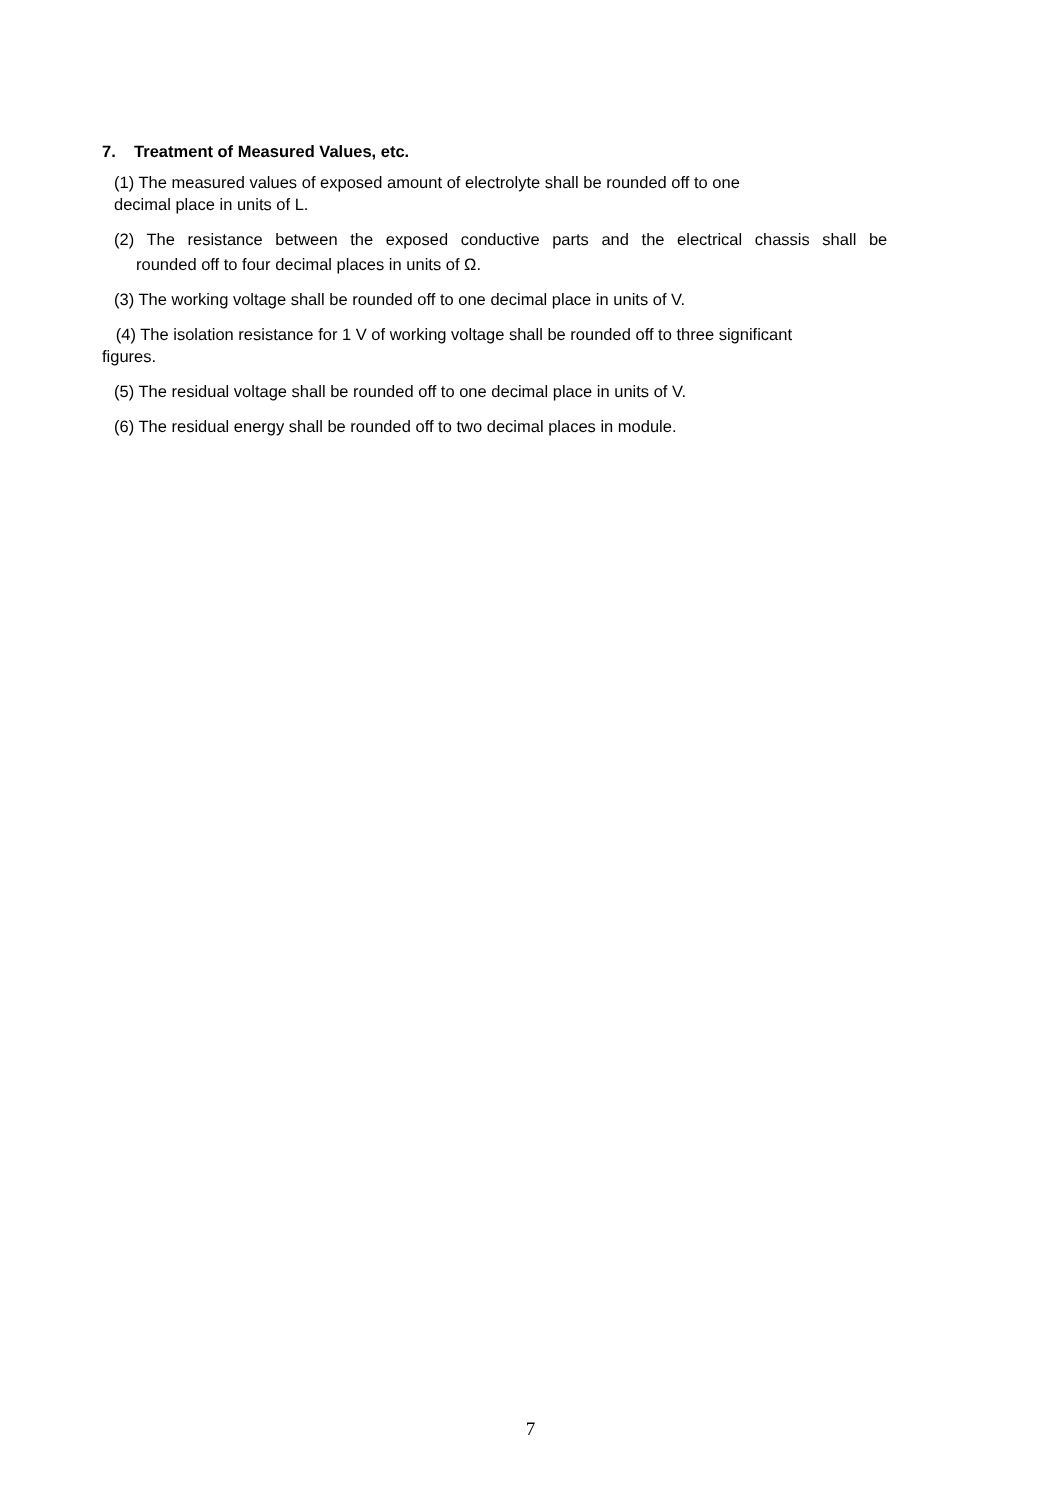7. Treatment of Measured Values, etc.
(1) The measured values of exposed amount of electrolyte shall be rounded off to one
decimal place in units of L.
(2) The resistance between the exposed conductive parts and the electrical chassis shall be
rounded off to four decimal places in units of Ω.
(3) The working voltage shall be rounded off to one decimal place in units of V.
(4) The isolation resistance for 1 V of working voltage shall be rounded off to three significant
figures.
(5) The residual voltage shall be rounded off to one decimal place in units of V.
(6) The residual energy shall be rounded off to two decimal places in module.
7